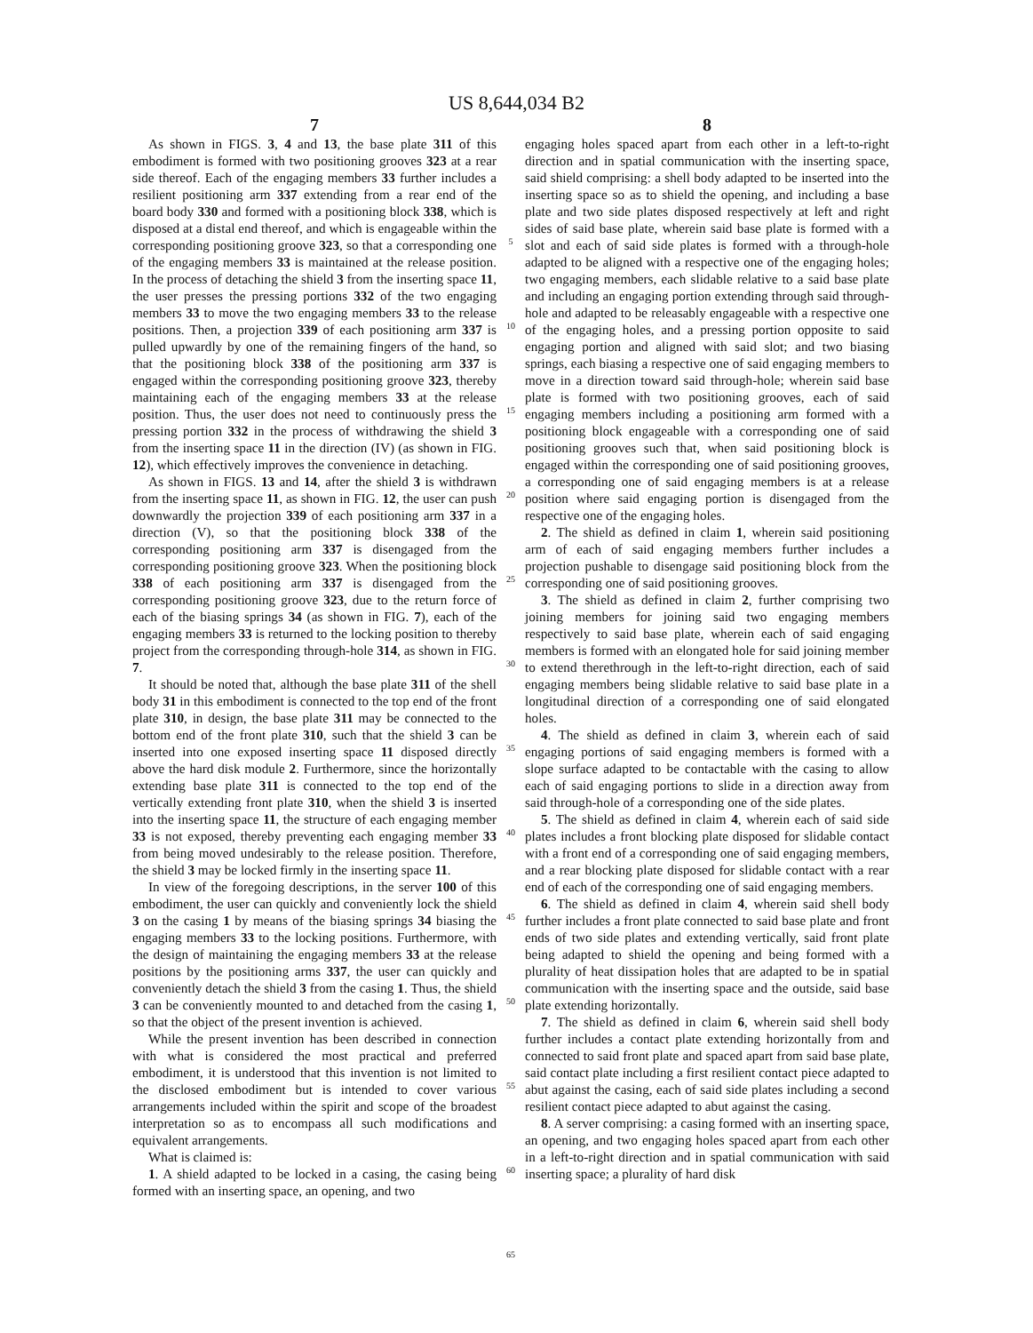US 8,644,034 B2
7
As shown in FIGS. 3, 4 and 13, the base plate 311 of this embodiment is formed with two positioning grooves 323 at a rear side thereof. Each of the engaging members 33 further includes a resilient positioning arm 337 extending from a rear end of the board body 330 and formed with a positioning block 338, which is disposed at a distal end thereof, and which is engageable within the corresponding positioning groove 323, so that a corresponding one of the engaging members 33 is maintained at the release position. In the process of detaching the shield 3 from the inserting space 11, the user presses the pressing portions 332 of the two engaging members 33 to move the two engaging members 33 to the release positions. Then, a projection 339 of each positioning arm 337 is pulled upwardly by one of the remaining fingers of the hand, so that the positioning block 338 of the positioning arm 337 is engaged within the corresponding positioning groove 323, thereby maintaining each of the engaging members 33 at the release position. Thus, the user does not need to continuously press the pressing portion 332 in the process of withdrawing the shield 3 from the inserting space 11 in the direction (IV) (as shown in FIG. 12), which effectively improves the convenience in detaching.
As shown in FIGS. 13 and 14, after the shield 3 is withdrawn from the inserting space 11, as shown in FIG. 12, the user can push downwardly the projection 339 of each positioning arm 337 in a direction (V), so that the positioning block 338 of the corresponding positioning arm 337 is disengaged from the corresponding positioning groove 323. When the positioning block 338 of each positioning arm 337 is disengaged from the corresponding positioning groove 323, due to the return force of each of the biasing springs 34 (as shown in FIG. 7), each of the engaging members 33 is returned to the locking position to thereby project from the corresponding through-hole 314, as shown in FIG. 7.
It should be noted that, although the base plate 311 of the shell body 31 in this embodiment is connected to the top end of the front plate 310, in design, the base plate 311 may be connected to the bottom end of the front plate 310, such that the shield 3 can be inserted into one exposed inserting space 11 disposed directly above the hard disk module 2. Furthermore, since the horizontally extending base plate 311 is connected to the top end of the vertically extending front plate 310, when the shield 3 is inserted into the inserting space 11, the structure of each engaging member 33 is not exposed, thereby preventing each engaging member 33 from being moved undesirably to the release position. Therefore, the shield 3 may be locked firmly in the inserting space 11.
In view of the foregoing descriptions, in the server 100 of this embodiment, the user can quickly and conveniently lock the shield 3 on the casing 1 by means of the biasing springs 34 biasing the engaging members 33 to the locking positions. Furthermore, with the design of maintaining the engaging members 33 at the release positions by the positioning arms 337, the user can quickly and conveniently detach the shield 3 from the casing 1. Thus, the shield 3 can be conveniently mounted to and detached from the casing 1, so that the object of the present invention is achieved.
While the present invention has been described in connection with what is considered the most practical and preferred embodiment, it is understood that this invention is not limited to the disclosed embodiment but is intended to cover various arrangements included within the spirit and scope of the broadest interpretation so as to encompass all such modifications and equivalent arrangements.
What is claimed is:
1. A shield adapted to be locked in a casing, the casing being formed with an inserting space, an opening, and two
5
10
15
20
25
30
35
40
45
50
55
60
65
8
engaging holes spaced apart from each other in a left-to-right direction and in spatial communication with the inserting space, said shield comprising: a shell body adapted to be inserted into the inserting space so as to shield the opening, and including a base plate and two side plates disposed respectively at left and right sides of said base plate, wherein said base plate is formed with a slot and each of said side plates is formed with a through-hole adapted to be aligned with a respective one of the engaging holes; two engaging members, each slidable relative to a said base plate and including an engaging portion extending through said through-hole and adapted to be releasably engageable with a respective one of the engaging holes, and a pressing portion opposite to said engaging portion and aligned with said slot; and two biasing springs, each biasing a respective one of said engaging members to move in a direction toward said through-hole; wherein said base plate is formed with two positioning grooves, each of said engaging members including a positioning arm formed with a positioning block engageable with a corresponding one of said positioning grooves such that, when said positioning block is engaged within the corresponding one of said positioning grooves, a corresponding one of said engaging members is at a release position where said engaging portion is disengaged from the respective one of the engaging holes.
2. The shield as defined in claim 1, wherein said positioning arm of each of said engaging members further includes a projection pushable to disengage said positioning block from the corresponding one of said positioning grooves.
3. The shield as defined in claim 2, further comprising two joining members for joining said two engaging members respectively to said base plate, wherein each of said engaging members is formed with an elongated hole for said joining member to extend therethrough in the left-to-right direction, each of said engaging members being slidable relative to said base plate in a longitudinal direction of a corresponding one of said elongated holes.
4. The shield as defined in claim 3, wherein each of said engaging portions of said engaging members is formed with a slope surface adapted to be contactable with the casing to allow each of said engaging portions to slide in a direction away from said through-hole of a corresponding one of the side plates.
5. The shield as defined in claim 4, wherein each of said side plates includes a front blocking plate disposed for slidable contact with a front end of a corresponding one of said engaging members, and a rear blocking plate disposed for slidable contact with a rear end of each of the corresponding one of said engaging members.
6. The shield as defined in claim 4, wherein said shell body further includes a front plate connected to said base plate and front ends of two side plates and extending vertically, said front plate being adapted to shield the opening and being formed with a plurality of heat dissipation holes that are adapted to be in spatial communication with the inserting space and the outside, said base plate extending horizontally.
7. The shield as defined in claim 6, wherein said shell body further includes a contact plate extending horizontally from and connected to said front plate and spaced apart from said base plate, said contact plate including a first resilient contact piece adapted to abut against the casing, each of said side plates including a second resilient contact piece adapted to abut against the casing.
8. A server comprising: a casing formed with an inserting space, an opening, and two engaging holes spaced apart from each other in a left-to-right direction and in spatial communication with said inserting space; a plurality of hard disk